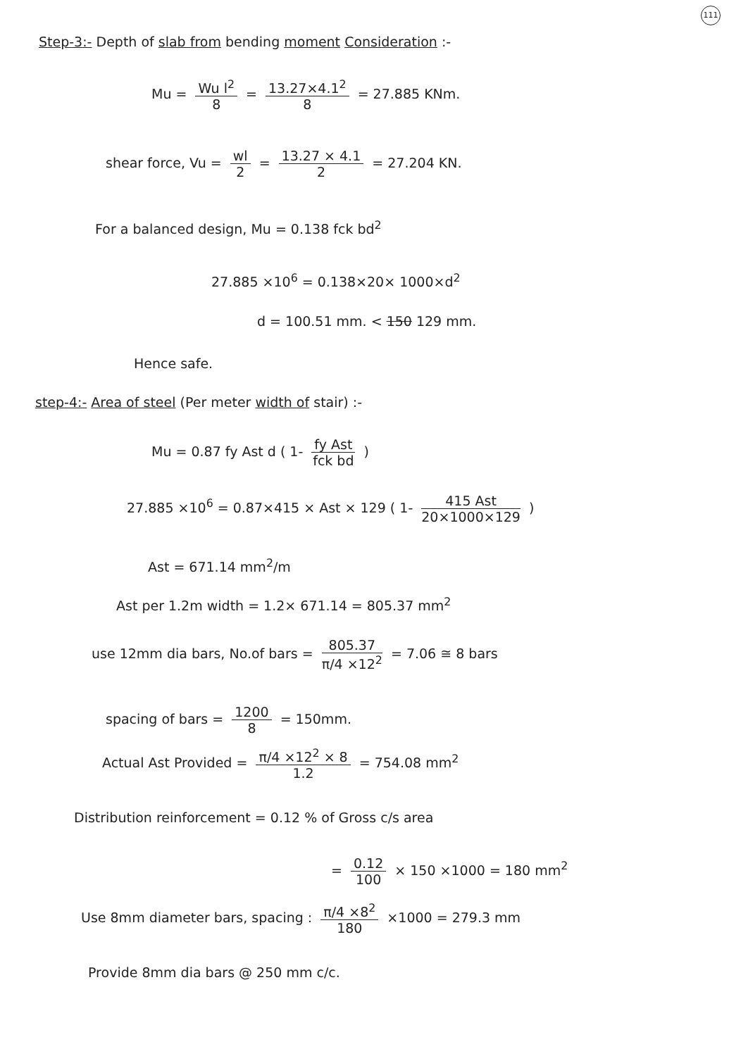111
Step-3:- Depth of slab from bending moment Consideration :-
Mu = Wu l<sup>2</sup> 8 = 13.27×4.1<sup>2</sup> 8 = 27.885 KNm.
shear force, Vu = wl 2 = 13.27 × 4.1 2 = 27.204 KN.
For a balanced design, Mu = 0.138 fck bd<sup>2</sup>
27.885 ×10<sup>6</sup> = 0.138×20× 1000×d<sup>2</sup>
d = 100.51 mm. < 150 129 mm.
Hence safe.
step-4:- Area of steel (Per meter width of stair) :-
Mu = 0.87 fy Ast d ( 1- fy Ast fck bd )
27.885 ×10<sup>6</sup> = 0.87×415 × Ast × 129 ( 1- 415 Ast 20×1000×129 )
Ast = 671.14 mm<sup>2</sup>/m
Ast per 1.2m width = 1.2× 671.14 = 805.37 mm<sup>2</sup>
use 12mm dia bars, No.of bars = 805.37 π/4 ×12<sup>2</sup> = 7.06 ≅ 8 bars
spacing of bars = 1200 8 = 150mm.
Actual Ast Provided = π/4 ×12<sup>2</sup> × 8 1.2 = 754.08 mm<sup>2</sup>
Distribution reinforcement = 0.12 % of Gross c/s area
= 0.12 100 × 150 ×1000 = 180 mm<sup>2</sup>
Use 8mm diameter bars, spacing : π/4 ×8<sup>2</sup> 180 ×1000 = 279.3 mm
Provide 8mm dia bars @ 250 mm c/c.